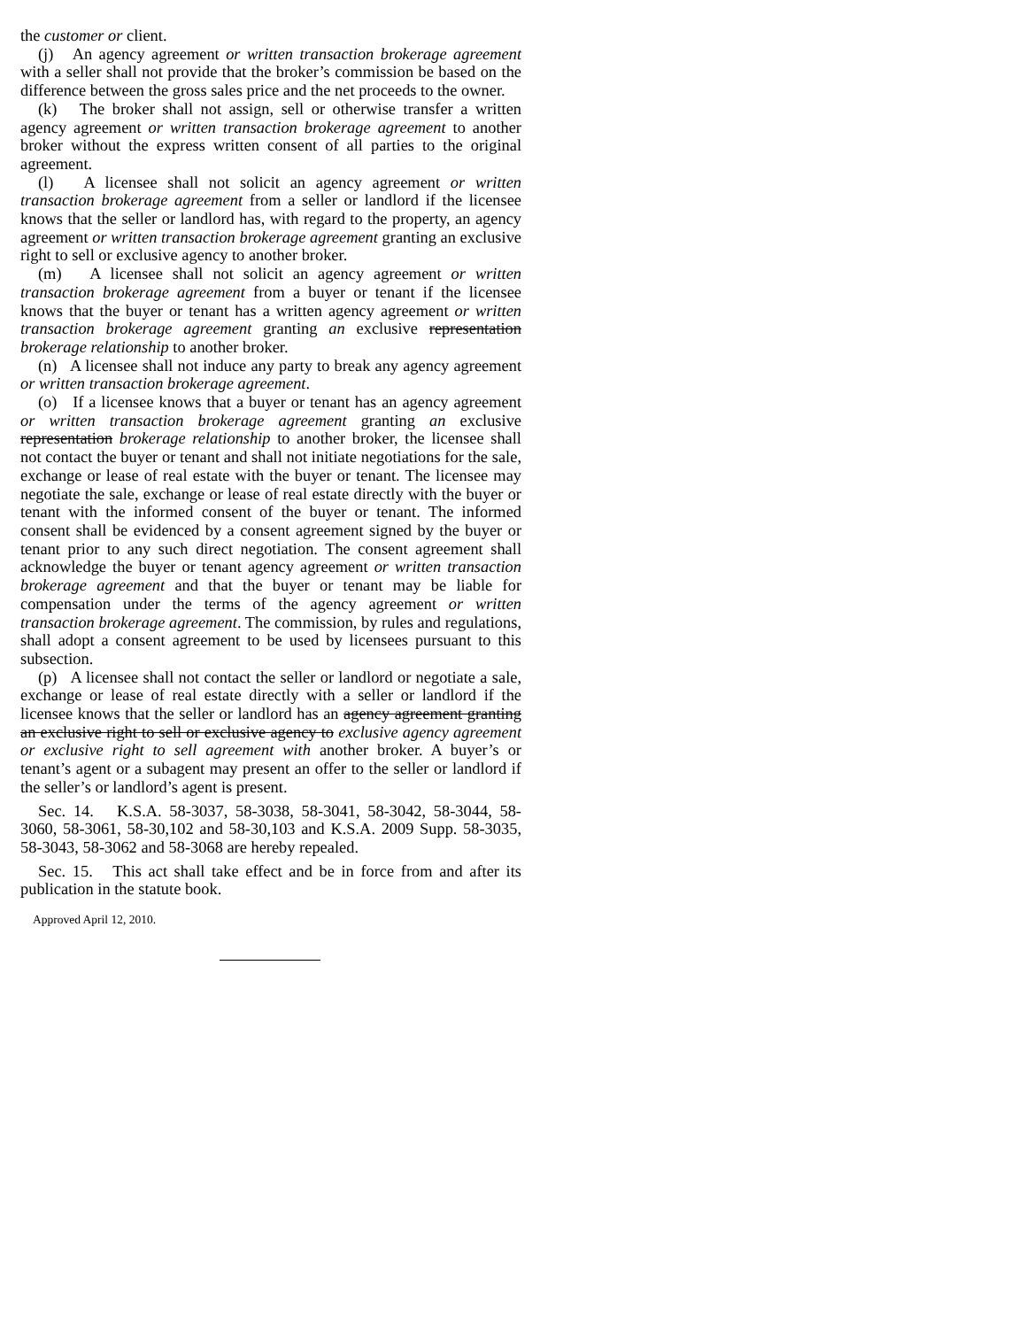the customer or client.
(j) An agency agreement or written transaction brokerage agreement with a seller shall not provide that the broker’s commission be based on the difference between the gross sales price and the net proceeds to the owner.
(k) The broker shall not assign, sell or otherwise transfer a written agency agreement or written transaction brokerage agreement to another broker without the express written consent of all parties to the original agreement.
(l) A licensee shall not solicit an agency agreement or written transaction brokerage agreement from a seller or landlord if the licensee knows that the seller or landlord has, with regard to the property, an agency agreement or written transaction brokerage agreement granting an exclusive right to sell or exclusive agency to another broker.
(m) A licensee shall not solicit an agency agreement or written transaction brokerage agreement from a buyer or tenant if the licensee knows that the buyer or tenant has a written agency agreement or written transaction brokerage agreement granting an exclusive representation brokerage relationship to another broker.
(n) A licensee shall not induce any party to break any agency agreement or written transaction brokerage agreement.
(o) If a licensee knows that a buyer or tenant has an agency agreement or written transaction brokerage agreement granting an exclusive representation brokerage relationship to another broker, the licensee shall not contact the buyer or tenant and shall not initiate negotiations for the sale, exchange or lease of real estate with the buyer or tenant. The licensee may negotiate the sale, exchange or lease of real estate directly with the buyer or tenant with the informed consent of the buyer or tenant. The informed consent shall be evidenced by a consent agreement signed by the buyer or tenant prior to any such direct negotiation. The consent agreement shall acknowledge the buyer or tenant agency agreement or written transaction brokerage agreement and that the buyer or tenant may be liable for compensation under the terms of the agency agreement or written transaction brokerage agreement. The commission, by rules and regulations, shall adopt a consent agreement to be used by licensees pursuant to this subsection.
(p) A licensee shall not contact the seller or landlord or negotiate a sale, exchange or lease of real estate directly with a seller or landlord if the licensee knows that the seller or landlord has an agency agreement granting an exclusive right to sell or exclusive agency to exclusive agency agreement or exclusive right to sell agreement with another broker. A buyer’s or tenant’s agent or a subagent may present an offer to the seller or landlord if the seller’s or landlord’s agent is present.
Sec. 14. K.S.A. 58-3037, 58-3038, 58-3041, 58-3042, 58-3044, 58-3060, 58-3061, 58-30,102 and 58-30,103 and K.S.A. 2009 Supp. 58-3035, 58-3043, 58-3062 and 58-3068 are hereby repealed.
Sec. 15. This act shall take effect and be in force from and after its publication in the statute book.
Approved April 12, 2010.